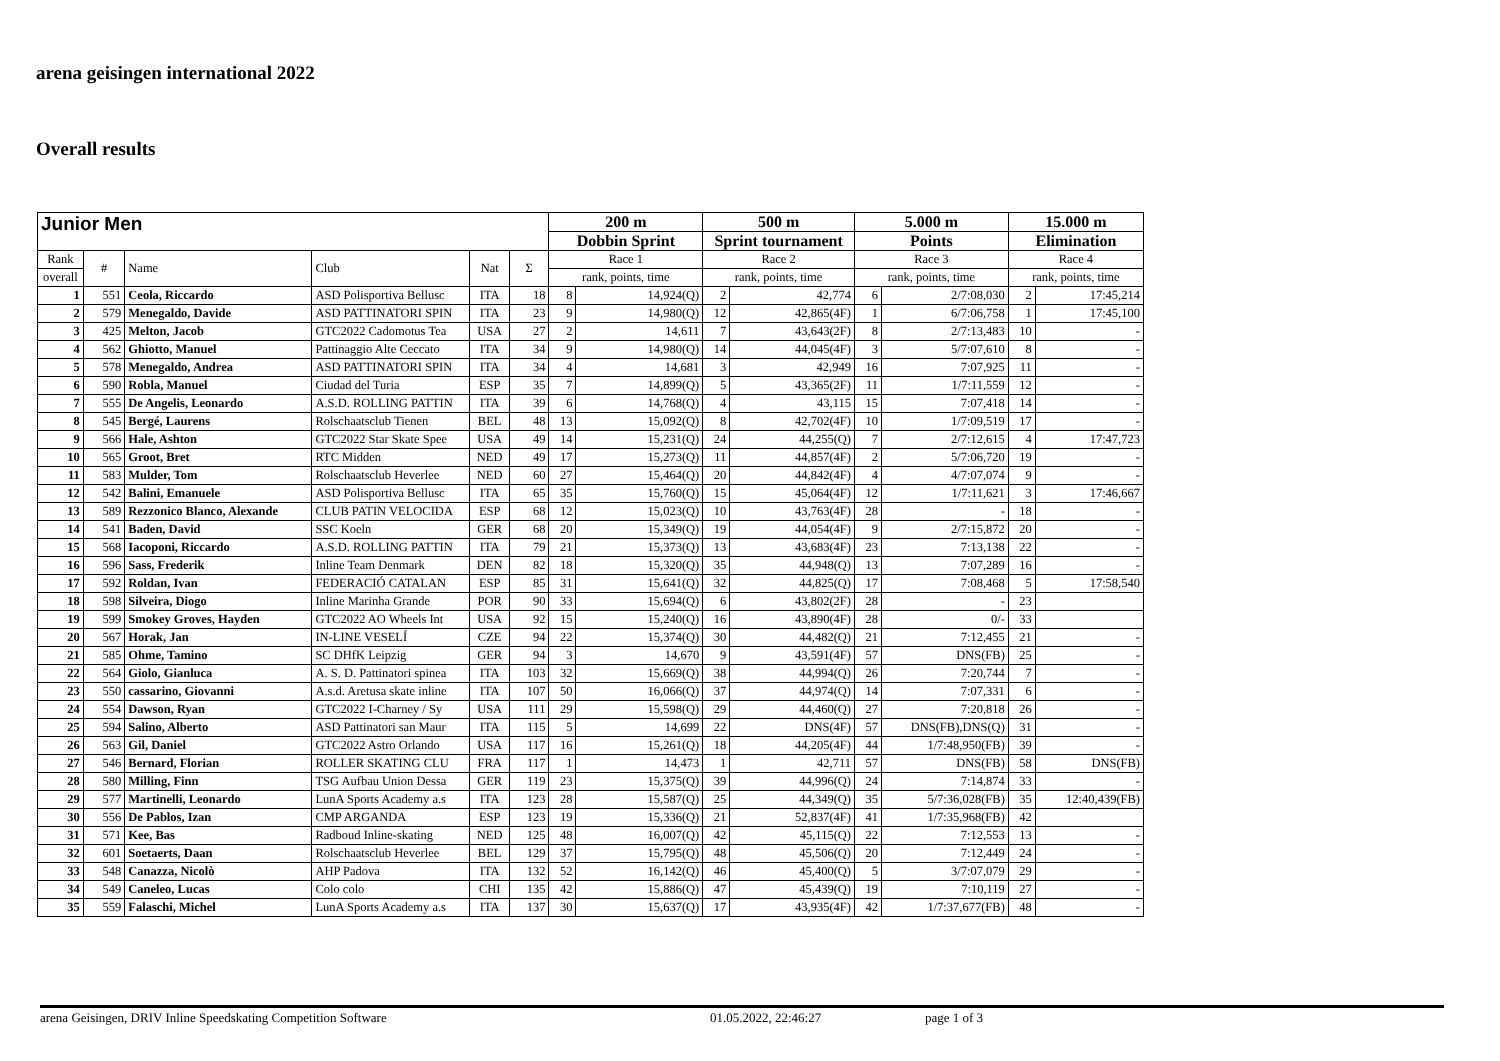arena geisingen international 2022
Overall results
| Junior Men | | | | | | 200 m | | 500 m | | 5.000 m | | 15.000 m | |
| --- | --- | --- | --- | --- | --- | --- | --- | --- | --- | --- | --- | --- | --- |
| | | | | | | Dobbin Sprint | | Sprint tournament | | Points | | Elimination | |
| Rank | # | Name | Club | Nat | Σ | Race 1 | | Race 2 | | Race 3 | | Race 4 | |
| overall | | | | | | rank, points, time | | rank, points, time | | rank, points, time | | rank, points, time | |
| 1 | 551 | Ceola, Riccardo | ASD Polisportiva Bellusc | ITA | 18 | 8 | 14,924(Q) | 2 | 42,774 | 6 | 2/7:08,030 | 2 | 17:45,214 |
| 2 | 579 | Menegaldo, Davide | ASD PATTINATORI SPIN | ITA | 23 | 9 | 14,980(Q) | 12 | 42,865(4F) | 1 | 6/7:06,758 | 1 | 17:45,100 |
| 3 | 425 | Melton, Jacob | GTC2022 Cadomotus Tea | USA | 27 | 2 | 14,611 | 7 | 43,643(2F) | 8 | 2/7:13,483 | 10 | - |
| 4 | 562 | Ghiotto, Manuel | Pattinaggio Alte Ceccato | ITA | 34 | 9 | 14,980(Q) | 14 | 44,045(4F) | 3 | 5/7:07,610 | 8 | - |
| 5 | 578 | Menegaldo, Andrea | ASD PATTINATORI SPIN | ITA | 34 | 4 | 14,681 | 3 | 42,949 | 16 | 7:07,925 | 11 | - |
| 6 | 590 | Robla, Manuel | Ciudad del Turia | ESP | 35 | 7 | 14,899(Q) | 5 | 43,365(2F) | 11 | 1/7:11,559 | 12 | - |
| 7 | 555 | De Angelis, Leonardo | A.S.D. ROLLING PATTIN | ITA | 39 | 6 | 14,768(Q) | 4 | 43,115 | 15 | 7:07,418 | 14 | - |
| 8 | 545 | Bergé, Laurens | Rolschaatsclub Tienen | BEL | 48 | 13 | 15,092(Q) | 8 | 42,702(4F) | 10 | 1/7:09,519 | 17 | - |
| 9 | 566 | Hale, Ashton | GTC2022 Star Skate Spee | USA | 49 | 14 | 15,231(Q) | 24 | 44,255(Q) | 7 | 2/7:12,615 | 4 | 17:47,723 |
| 10 | 565 | Groot, Bret | RTC Midden | NED | 49 | 17 | 15,273(Q) | 11 | 44,857(4F) | 2 | 5/7:06,720 | 19 | - |
| 11 | 583 | Mulder, Tom | Rolschaatsclub Heverlee | NED | 60 | 27 | 15,464(Q) | 20 | 44,842(4F) | 4 | 4/7:07,074 | 9 | - |
| 12 | 542 | Balini, Emanuele | ASD Polisportiva Bellusc | ITA | 65 | 35 | 15,760(Q) | 15 | 45,064(4F) | 12 | 1/7:11,621 | 3 | 17:46,667 |
| 13 | 589 | Rezzonico Blanco, Alexande | CLUB PATIN VELOCIDA | ESP | 68 | 12 | 15,023(Q) | 10 | 43,763(4F) | 28 | - | 18 | - |
| 14 | 541 | Baden, David | SSC Koeln | GER | 68 | 20 | 15,349(Q) | 19 | 44,054(4F) | 9 | 2/7:15,872 | 20 | - |
| 15 | 568 | Iacoponi, Riccardo | A.S.D. ROLLING PATTIN | ITA | 79 | 21 | 15,373(Q) | 13 | 43,683(4F) | 23 | 7:13,138 | 22 | - |
| 16 | 596 | Sass, Frederik | Inline Team Denmark | DEN | 82 | 18 | 15,320(Q) | 35 | 44,948(Q) | 13 | 7:07,289 | 16 | - |
| 17 | 592 | Roldan, Ivan | FEDERACIÓ CATALAN | ESP | 85 | 31 | 15,641(Q) | 32 | 44,825(Q) | 17 | 7:08,468 | 5 | 17:58,540 |
| 18 | 598 | Silveira, Diogo | Inline Marinha Grande | POR | 90 | 33 | 15,694(Q) | 6 | 43,802(2F) | 28 | - | 23 | |
| 19 | 599 | Smokey Groves, Hayden | GTC2022 AO Wheels Int | USA | 92 | 15 | 15,240(Q) | 16 | 43,890(4F) | 28 | 0/- | 33 | |
| 20 | 567 | Horak, Jan | IN-LINE VESELÍ | CZE | 94 | 22 | 15,374(Q) | 30 | 44,482(Q) | 21 | 7:12,455 | 21 | - |
| 21 | 585 | Ohme, Tamino | SC DHfK Leipzig | GER | 94 | 3 | 14,670 | 9 | 43,591(4F) | 57 | DNS(FB) | 25 | - |
| 22 | 564 | Giolo, Gianluca | A. S. D. Pattinatori spinea | ITA | 103 | 32 | 15,669(Q) | 38 | 44,994(Q) | 26 | 7:20,744 | 7 | - |
| 23 | 550 | cassarino, Giovanni | A.s.d. Aretusa skate inline | ITA | 107 | 50 | 16,066(Q) | 37 | 44,974(Q) | 14 | 7:07,331 | 6 | - |
| 24 | 554 | Dawson, Ryan | GTC2022 I-Charney / Sy | USA | 111 | 29 | 15,598(Q) | 29 | 44,460(Q) | 27 | 7:20,818 | 26 | - |
| 25 | 594 | Salino, Alberto | ASD Pattinatori san Maur | ITA | 115 | 5 | 14,699 | 22 | DNS(4F) | 57 | DNS(FB),DNS(Q) | 31 | - |
| 26 | 563 | Gil, Daniel | GTC2022 Astro Orlando | USA | 117 | 16 | 15,261(Q) | 18 | 44,205(4F) | 44 | 1/7:48,950(FB) | 39 | - |
| 27 | 546 | Bernard, Florian | ROLLER SKATING CLU | FRA | 117 | 1 | 14,473 | 1 | 42,711 | 57 | DNS(FB) | 58 | DNS(FB) |
| 28 | 580 | Milling, Finn | TSG Aufbau Union Dessa | GER | 119 | 23 | 15,375(Q) | 39 | 44,996(Q) | 24 | 7:14,874 | 33 | - |
| 29 | 577 | Martinelli, Leonardo | LunA Sports Academy a.s | ITA | 123 | 28 | 15,587(Q) | 25 | 44,349(Q) | 35 | 5/7:36,028(FB) | 35 | 12:40,439(FB) |
| 30 | 556 | De Pablos, Izan | CMP ARGANDA | ESP | 123 | 19 | 15,336(Q) | 21 | 52,837(4F) | 41 | 1/7:35,968(FB) | 42 | |
| 31 | 571 | Kee, Bas | Radboud Inline-skating | NED | 125 | 48 | 16,007(Q) | 42 | 45,115(Q) | 22 | 7:12,553 | 13 | - |
| 32 | 601 | Soetaerts, Daan | Rolschaatsclub Heverlee | BEL | 129 | 37 | 15,795(Q) | 48 | 45,506(Q) | 20 | 7:12,449 | 24 | - |
| 33 | 548 | Canazza, Nicolò | AHP Padova | ITA | 132 | 52 | 16,142(Q) | 46 | 45,400(Q) | 5 | 3/7:07,079 | 29 | - |
| 34 | 549 | Caneleo, Lucas | Colo colo | CHI | 135 | 42 | 15,886(Q) | 47 | 45,439(Q) | 19 | 7:10,119 | 27 | - |
| 35 | 559 | Falaschi, Michel | LunA Sports Academy a.s | ITA | 137 | 30 | 15,637(Q) | 17 | 43,935(4F) | 42 | 1/7:37,677(FB) | 48 | - |
arena Geisingen, DRIV Inline Speedskating Competition Software 01.05.2022, 22:46:27 page 1 of 3